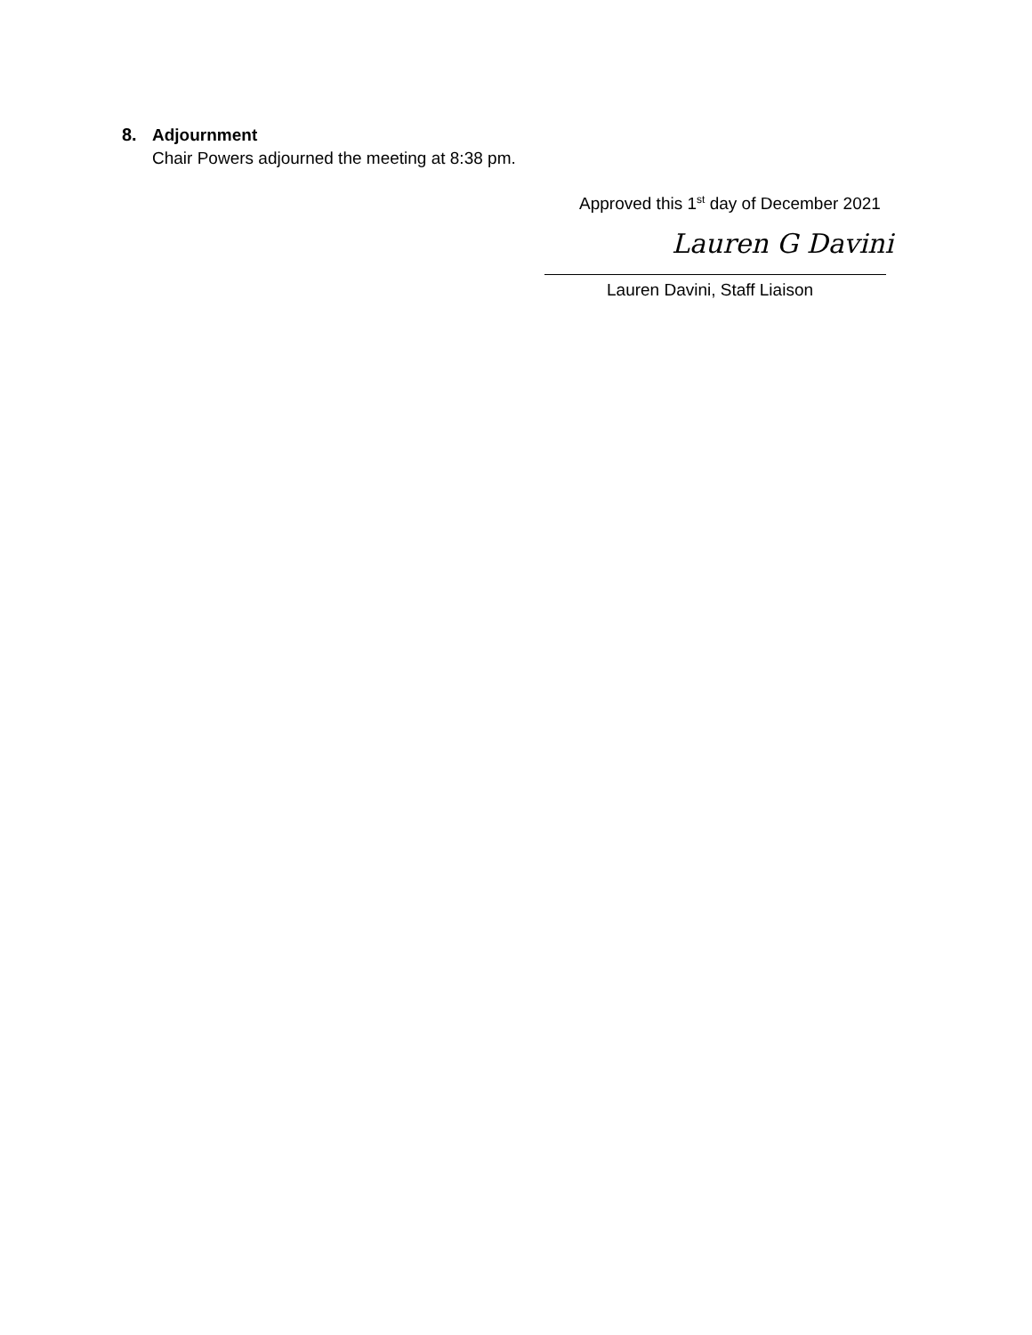8. Adjournment
Chair Powers adjourned the meeting at 8:38 pm.
Approved this 1<sup>st</sup> day of December 2021
Lauren G Davini
Lauren Davini, Staff Liaison